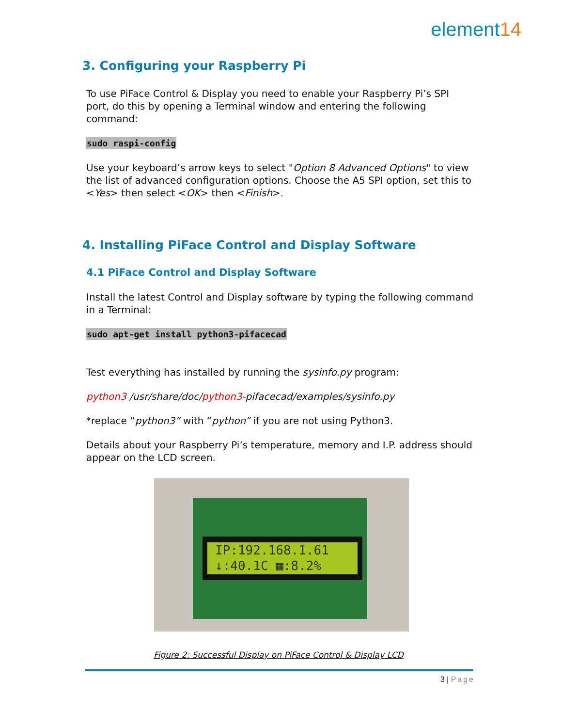element14
3. Configuring your Raspberry Pi
To use PiFace Control & Display you need to enable your Raspberry Pi’s SPI port, do this by opening a Terminal window and entering the following command:
sudo raspi-config
Use your keyboard’s arrow keys to select "Option 8 Advanced Options" to view the list of advanced configuration options. Choose the A5 SPI option, set this to <Yes> then select <OK> then <Finish>.
4. Installing PiFace Control and Display Software
4.1 PiFace Control and Display Software
Install the latest Control and Display software by typing the following command in a Terminal:
sudo apt-get install python3-pifacecad
Test everything has installed by running the sysinfo.py program:
python3 /usr/share/doc/python3-pifacecad/examples/sysinfo.py
*replace “python3” with “python” if you are not using Python3.
Details about your Raspberry Pi’s temperature, memory and I.P. address should appear on the LCD screen.
IP:192.168.1.61
↓:40.1C ▦:8.2%
Figure 2: Successful Display on PiFace Control & Display LCD
3 | Page